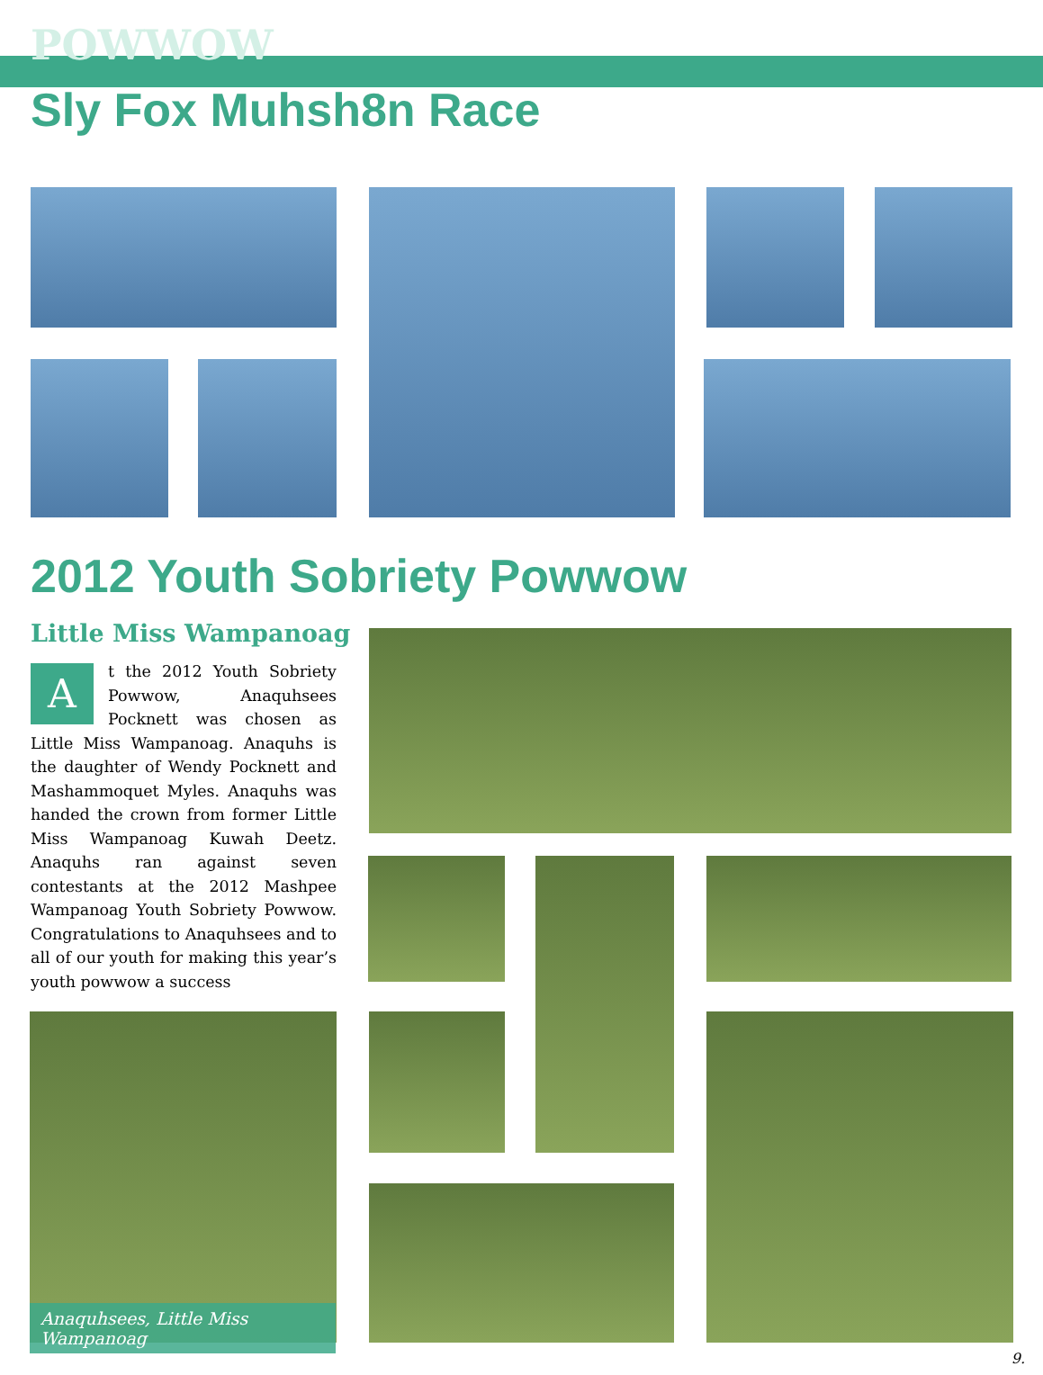POWWOW
Sly Fox Muhsh8n Race
2012 Youth Sobriety Powwow
Little Miss Wampanoag
At the 2012 Youth Sobriety Powwow, Anaquhsees Pocknett was chosen as Little Miss Wampanoag. Anaquhs is the daughter of Wendy Pocknett and Mashammoquet Myles. Anaquhs was handed the crown from former Little Miss Wampanoag Kuwah Deetz. Anaquhs ran against seven contestants at the 2012 Mashpee Wampanoag Youth Sobriety Powwow. Congratulations to Anaquhsees and to all of our youth for making this year’s youth powwow a success
Anaquhsees, Little Miss Wampanoag
9.